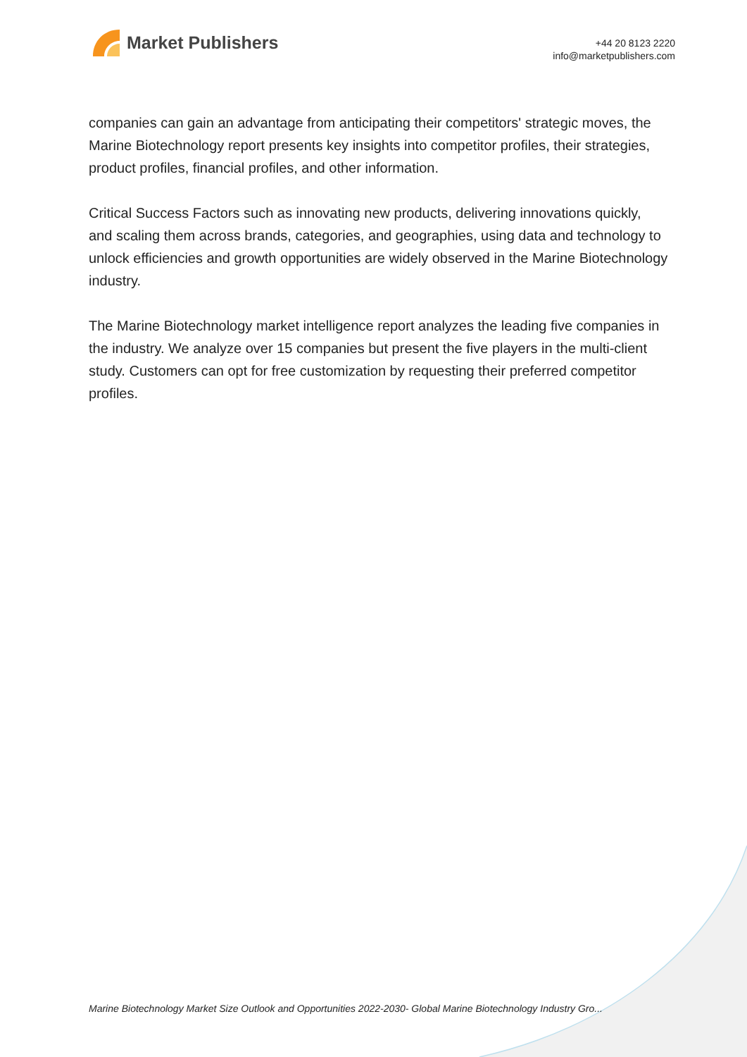Market Publishers
+44 20 8123 2220
info@marketpublishers.com
companies can gain an advantage from anticipating their competitors' strategic moves, the Marine Biotechnology report presents key insights into competitor profiles, their strategies, product profiles, financial profiles, and other information.
Critical Success Factors such as innovating new products, delivering innovations quickly, and scaling them across brands, categories, and geographies, using data and technology to unlock efficiencies and growth opportunities are widely observed in the Marine Biotechnology industry.
The Marine Biotechnology market intelligence report analyzes the leading five companies in the industry. We analyze over 15 companies but present the five players in the multi-client study. Customers can opt for free customization by requesting their preferred competitor profiles.
Marine Biotechnology Market Size Outlook and Opportunities 2022-2030- Global Marine Biotechnology Industry Gro...